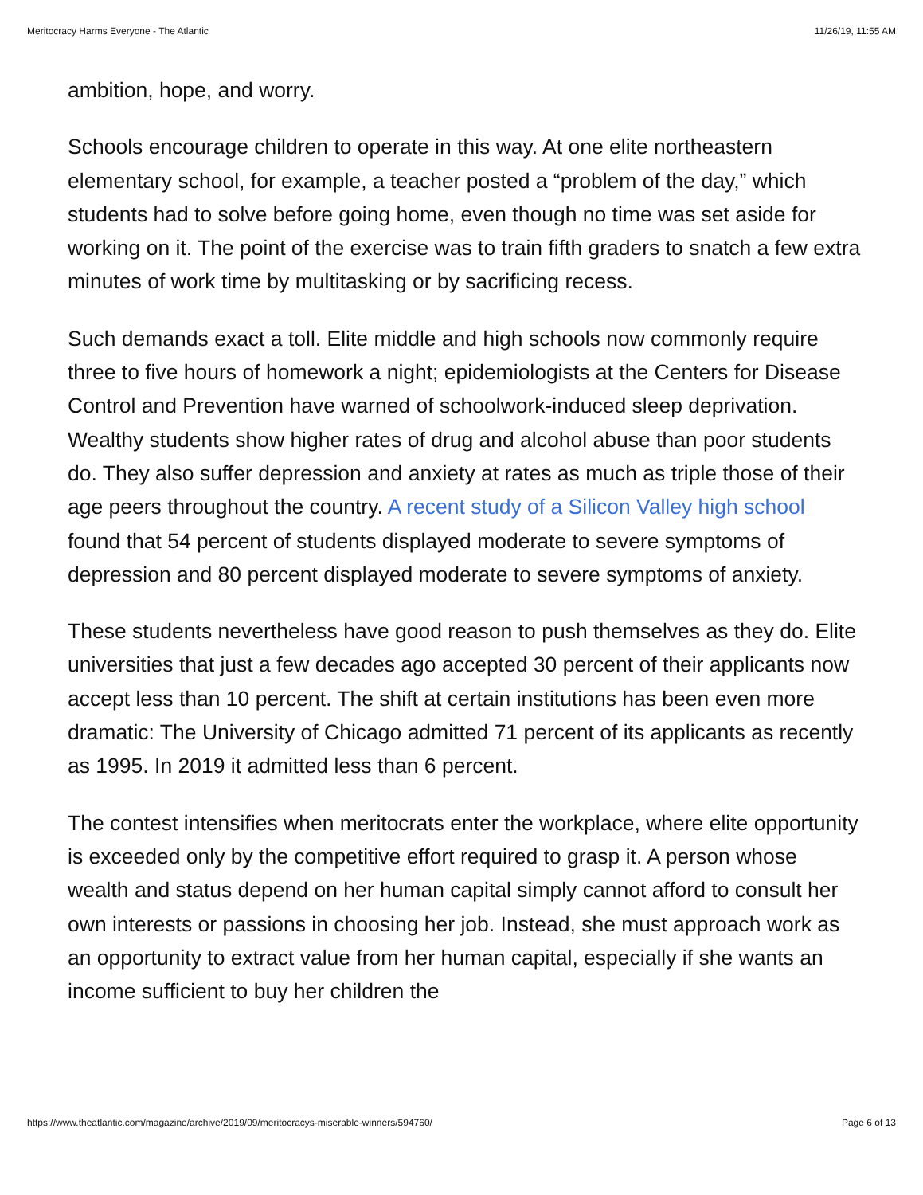Meritocracy Harms Everyone - The Atlantic 11/26/19, 11:55 AM
ambition, hope, and worry.
Schools encourage children to operate in this way. At one elite northeastern elementary school, for example, a teacher posted a “problem of the day,” which students had to solve before going home, even though no time was set aside for working on it. The point of the exercise was to train fifth graders to snatch a few extra minutes of work time by multitasking or by sacrificing recess.
Such demands exact a toll. Elite middle and high schools now commonly require three to five hours of homework a night; epidemiologists at the Centers for Disease Control and Prevention have warned of schoolwork-induced sleep deprivation. Wealthy students show higher rates of drug and alcohol abuse than poor students do. They also suffer depression and anxiety at rates as much as triple those of their age peers throughout the country. A recent study of a Silicon Valley high school found that 54 percent of students displayed moderate to severe symptoms of depression and 80 percent displayed moderate to severe symptoms of anxiety.
These students nevertheless have good reason to push themselves as they do. Elite universities that just a few decades ago accepted 30 percent of their applicants now accept less than 10 percent. The shift at certain institutions has been even more dramatic: The University of Chicago admitted 71 percent of its applicants as recently as 1995. In 2019 it admitted less than 6 percent.
The contest intensifies when meritocrats enter the workplace, where elite opportunity is exceeded only by the competitive effort required to grasp it. A person whose wealth and status depend on her human capital simply cannot afford to consult her own interests or passions in choosing her job. Instead, she must approach work as an opportunity to extract value from her human capital, especially if she wants an income sufficient to buy her children the
https://www.theatlantic.com/magazine/archive/2019/09/meritocracys-miserable-winners/594760/ Page 6 of 13